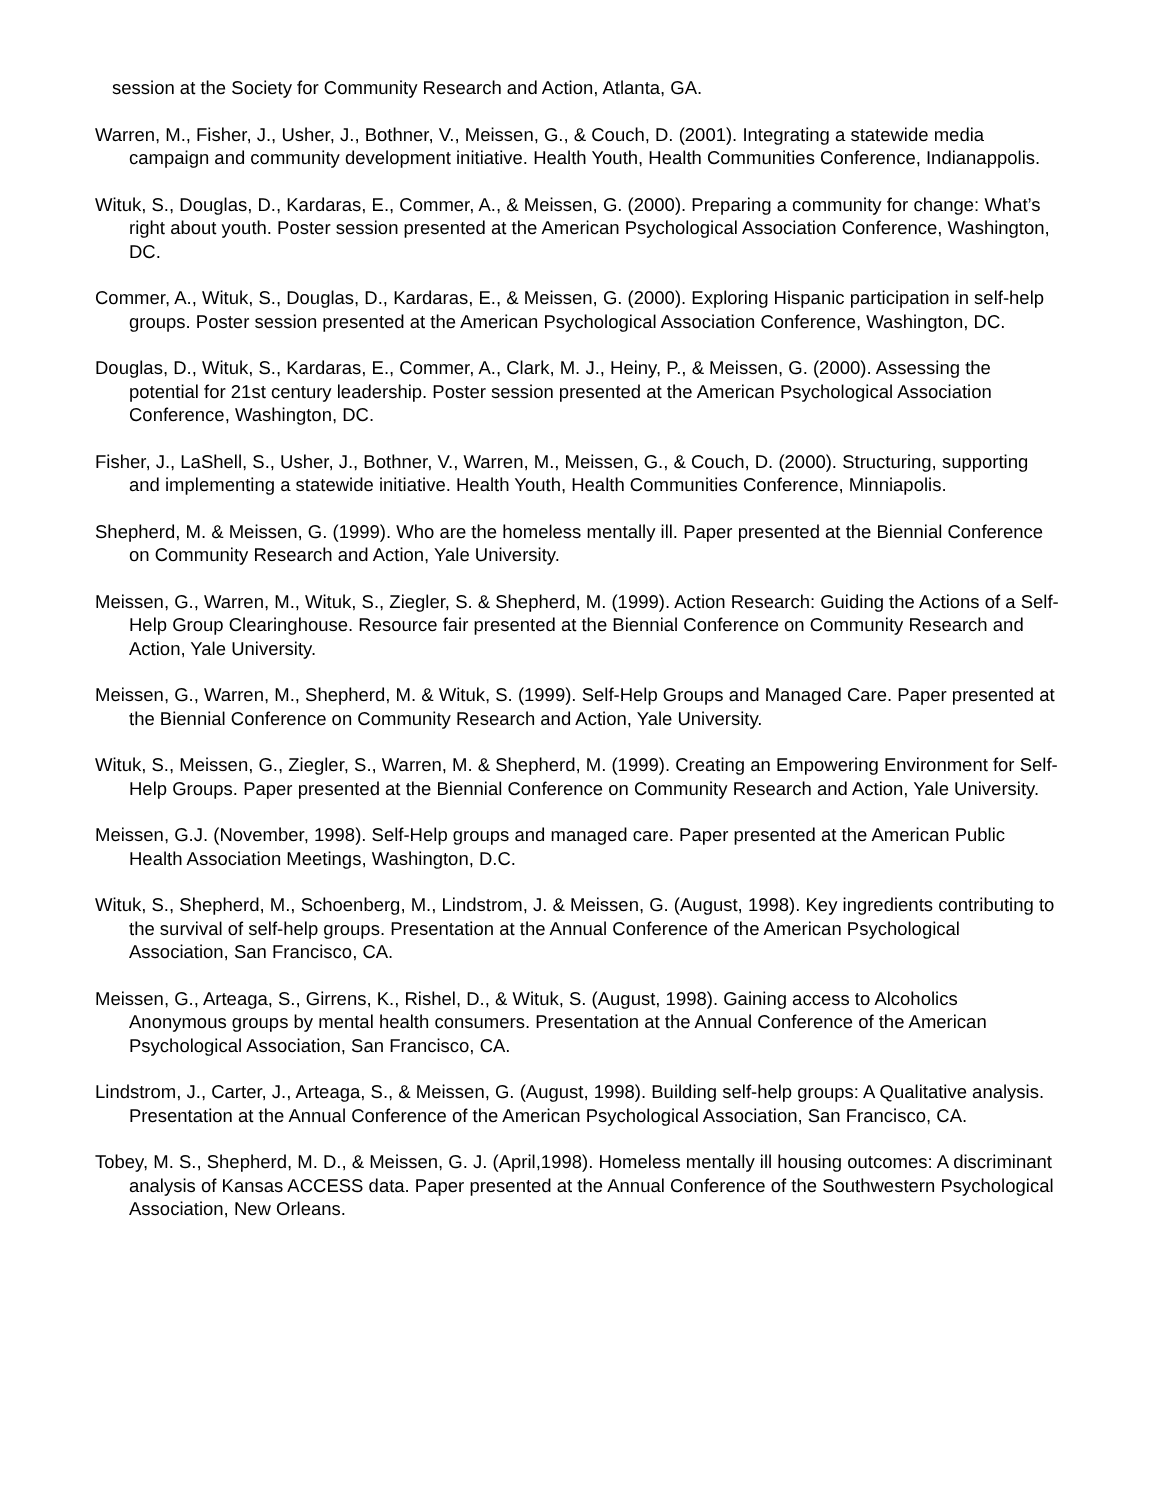session at the Society for Community Research and Action, Atlanta, GA.
Warren, M., Fisher, J., Usher, J., Bothner, V., Meissen, G., & Couch, D. (2001). Integrating a statewide media campaign and community development initiative. Health Youth, Health Communities Conference, Indianappolis.
Wituk, S., Douglas, D., Kardaras, E., Commer, A., & Meissen, G. (2000). Preparing a community for change: What’s right about youth. Poster session presented at the American Psychological Association Conference, Washington, DC.
Commer, A., Wituk, S., Douglas, D., Kardaras, E., & Meissen, G. (2000). Exploring Hispanic participation in self-help groups. Poster session presented at the American Psychological Association Conference, Washington, DC.
Douglas, D., Wituk, S., Kardaras, E., Commer, A., Clark, M. J., Heiny, P., & Meissen, G. (2000). Assessing the potential for 21st century leadership. Poster session presented at the American Psychological Association Conference, Washington, DC.
Fisher, J., LaShell, S., Usher, J., Bothner, V., Warren, M., Meissen, G., & Couch, D. (2000). Structuring, supporting and implementing a statewide initiative. Health Youth, Health Communities Conference, Minniapolis.
Shepherd, M. & Meissen, G. (1999). Who are the homeless mentally ill. Paper presented at the Biennial Conference on Community Research and Action, Yale University.
Meissen, G., Warren, M., Wituk, S., Ziegler, S. & Shepherd, M. (1999). Action Research: Guiding the Actions of a Self-Help Group Clearinghouse. Resource fair presented at the Biennial Conference on Community Research and Action, Yale University.
Meissen, G., Warren, M., Shepherd, M. & Wituk, S. (1999). Self-Help Groups and Managed Care. Paper presented at the Biennial Conference on Community Research and Action, Yale University.
Wituk, S., Meissen, G., Ziegler, S., Warren, M. & Shepherd, M. (1999). Creating an Empowering Environment for Self-Help Groups. Paper presented at the Biennial Conference on Community Research and Action, Yale University.
Meissen, G.J. (November, 1998). Self-Help groups and managed care. Paper presented at the American Public Health Association Meetings, Washington, D.C.
Wituk, S., Shepherd, M., Schoenberg, M., Lindstrom, J. & Meissen, G. (August, 1998). Key ingredients contributing to the survival of self-help groups. Presentation at the Annual Conference of the American Psychological Association, San Francisco, CA.
Meissen, G., Arteaga, S., Girrens, K., Rishel, D., & Wituk, S. (August, 1998). Gaining access to Alcoholics Anonymous groups by mental health consumers. Presentation at the Annual Conference of the American Psychological Association, San Francisco, CA.
Lindstrom, J., Carter, J., Arteaga, S., & Meissen, G. (August, 1998). Building self-help groups: A Qualitative analysis. Presentation at the Annual Conference of the American Psychological Association, San Francisco, CA.
Tobey, M. S., Shepherd, M. D., & Meissen, G. J. (April,1998). Homeless mentally ill housing outcomes: A discriminant analysis of Kansas ACCESS data. Paper presented at the Annual Conference of the Southwestern Psychological Association, New Orleans.